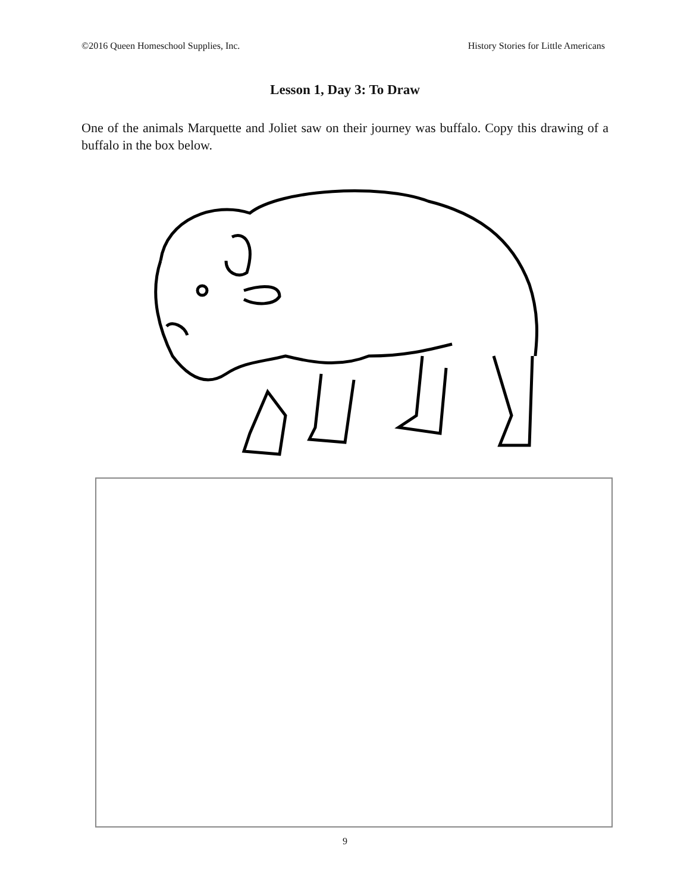©2016 Queen Homeschool Supplies, Inc. History Stories for Little Americans
Lesson 1, Day 3: To Draw
One of the animals Marquette and Joliet saw on their journey was buffalo. Copy this drawing of a buffalo in the box below.
9